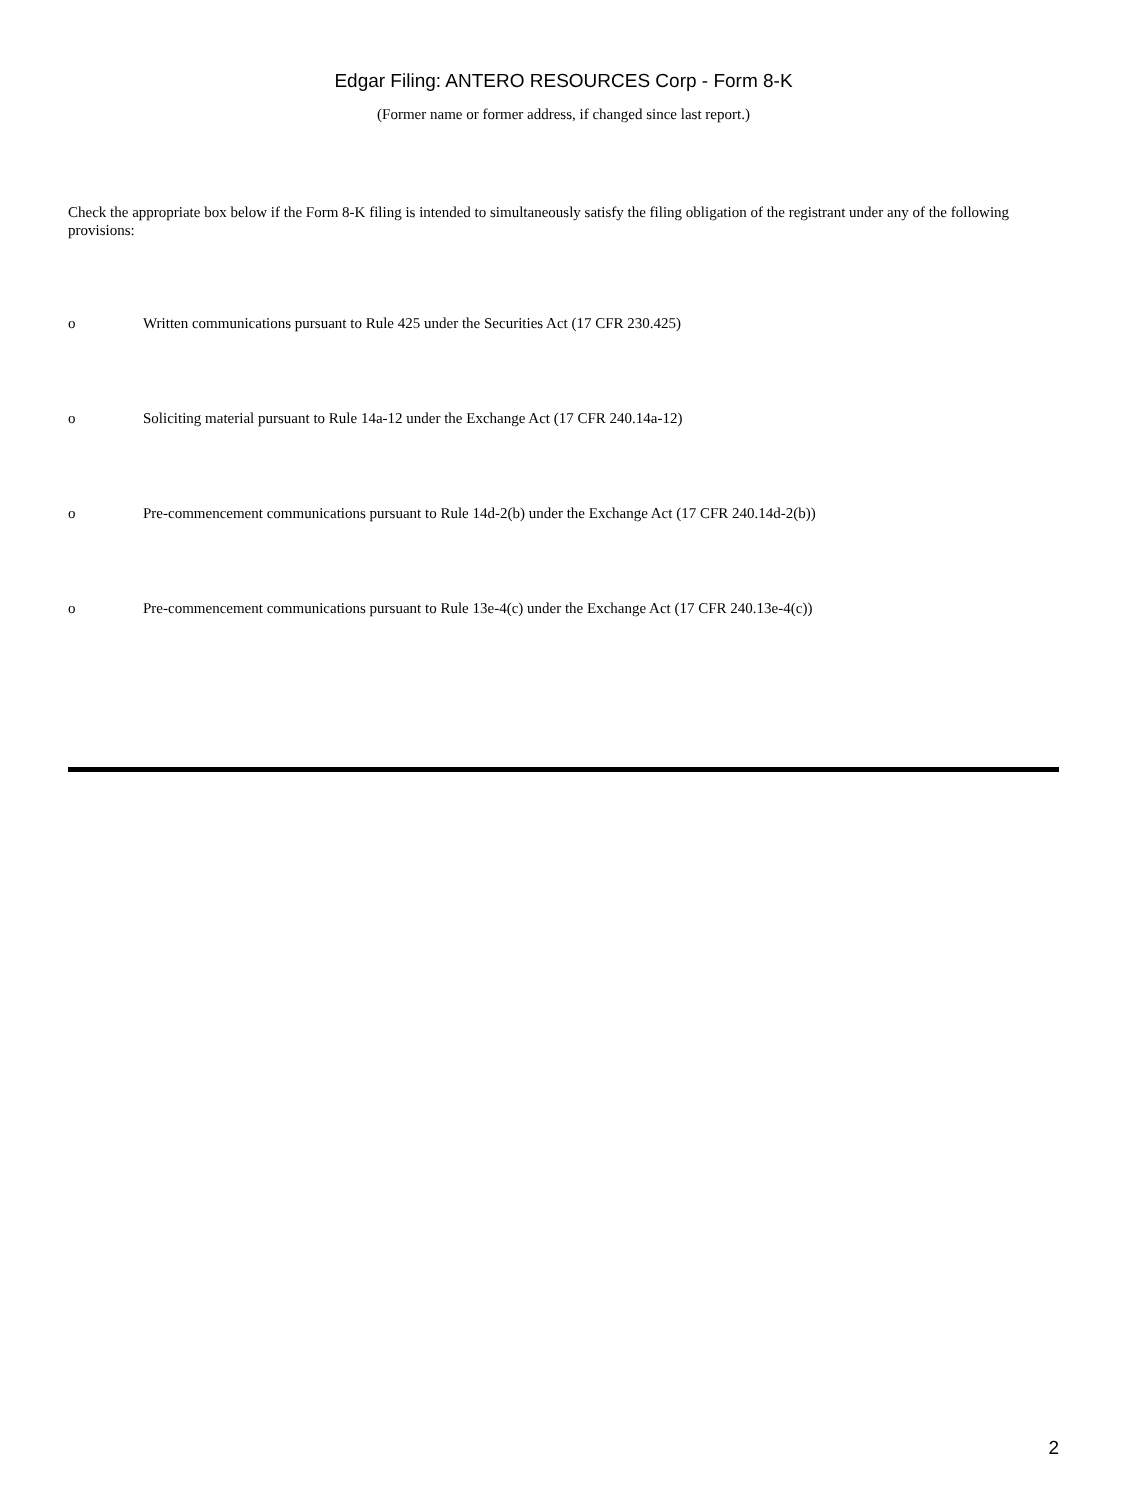Edgar Filing: ANTERO RESOURCES Corp - Form 8-K
(Former name or former address, if changed since last report.)
Check the appropriate box below if the Form 8-K filing is intended to simultaneously satisfy the filing obligation of the registrant under any of the following provisions:
o Written communications pursuant to Rule 425 under the Securities Act (17 CFR 230.425)
o Soliciting material pursuant to Rule 14a-12 under the Exchange Act (17 CFR 240.14a-12)
o Pre-commencement communications pursuant to Rule 14d-2(b) under the Exchange Act (17 CFR 240.14d-2(b))
o Pre-commencement communications pursuant to Rule 13e-4(c) under the Exchange Act (17 CFR 240.13e-4(c))
2